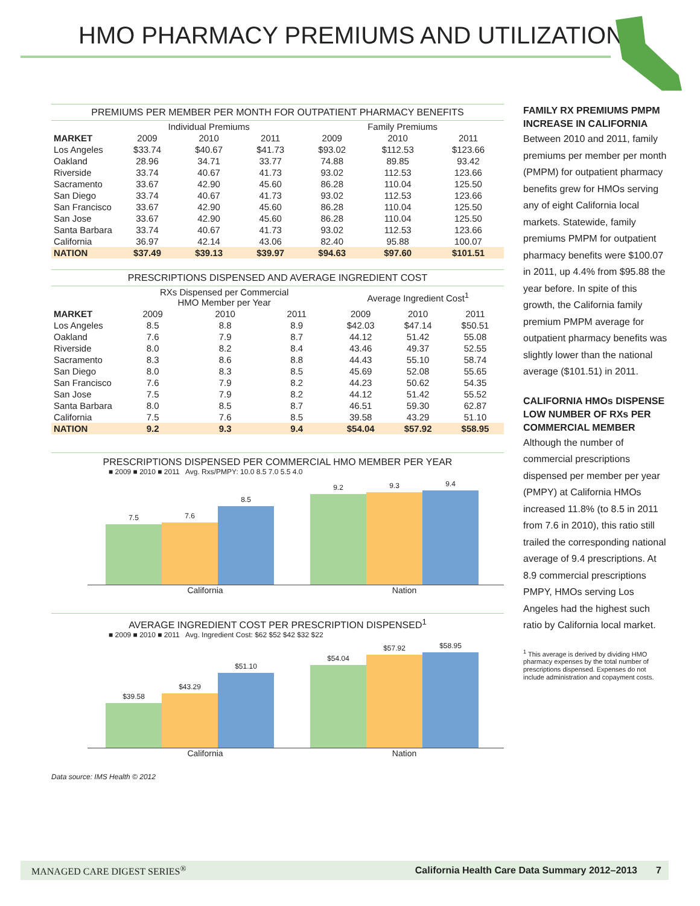HMO PHARMACY PREMIUMS AND UTILIZATION
PREMIUMS PER MEMBER PER MONTH FOR OUTPATIENT PHARMACY BENEFITS
| | Individual Premiums | | | Family Premiums | | |
| --- | --- | --- | --- | --- | --- | --- |
| MARKET | 2009 | 2010 | 2011 | 2009 | 2010 | 2011 |
| Los Angeles | $33.74 | $40.67 | $41.73 | $93.02 | $112.53 | $123.66 |
| Oakland | 28.96 | 34.71 | 33.77 | 74.88 | 89.85 | 93.42 |
| Riverside | 33.74 | 40.67 | 41.73 | 93.02 | 112.53 | 123.66 |
| Sacramento | 33.67 | 42.90 | 45.60 | 86.28 | 110.04 | 125.50 |
| San Diego | 33.74 | 40.67 | 41.73 | 93.02 | 112.53 | 123.66 |
| San Francisco | 33.67 | 42.90 | 45.60 | 86.28 | 110.04 | 125.50 |
| San Jose | 33.67 | 42.90 | 45.60 | 86.28 | 110.04 | 125.50 |
| Santa Barbara | 33.74 | 40.67 | 41.73 | 93.02 | 112.53 | 123.66 |
| California | 36.97 | 42.14 | 43.06 | 82.40 | 95.88 | 100.07 |
| NATION | $37.49 | $39.13 | $39.97 | $94.63 | $97.60 | $101.51 |
PRESCRIPTIONS DISPENSED AND AVERAGE INGREDIENT COST
| | RXs Dispensed per Commercial HMO Member per Year | | | Average Ingredient Cost<sup>1</sup> | | |
| --- | --- | --- | --- | --- | --- | --- |
| MARKET | 2009 | 2010 | 2011 | 2009 | 2010 | 2011 |
| Los Angeles | 8.5 | 8.8 | 8.9 | $42.03 | $47.14 | $50.51 |
| Oakland | 7.6 | 7.9 | 8.7 | 44.12 | 51.42 | 55.08 |
| Riverside | 8.0 | 8.2 | 8.4 | 43.46 | 49.37 | 52.55 |
| Sacramento | 8.3 | 8.6 | 8.8 | 44.43 | 55.10 | 58.74 |
| San Diego | 8.0 | 8.3 | 8.5 | 45.69 | 52.08 | 55.65 |
| San Francisco | 7.6 | 7.9 | 8.2 | 44.23 | 50.62 | 54.35 |
| San Jose | 7.5 | 7.9 | 8.2 | 44.12 | 51.42 | 55.52 |
| Santa Barbara | 8.0 | 8.5 | 8.7 | 46.51 | 59.30 | 62.87 |
| California | 7.5 | 7.6 | 8.5 | 39.58 | 43.29 | 51.10 |
| NATION | 9.2 | 9.3 | 9.4 | $54.04 | $57.92 | $58.95 |
PRESCRIPTIONS DISPENSED PER COMMERCIAL HMO MEMBER PER YEAR
■ 2009 ■ 2010 ■ 2011 Avg. Rxs/PMPY: 10.0 8.5 7.0 5.5 4.0
7.5
7.6
8.5
9.2
9.3
9.4
California Nation
AVERAGE INGREDIENT COST PER PRESCRIPTION DISPENSED<sup>1</sup>
■ 2009 ■ 2010 ■ 2011 Avg. Ingredient Cost: $62 $52 $42 $32 $22
$39.58
$43.29
$51.10
$54.04
$57.92
$58.95
California Nation
Data source: IMS Health © 2012
FAMILY RX PREMIUMS PMPM INCREASE IN CALIFORNIA
Between 2010 and 2011, family premiums per member per month (PMPM) for outpatient pharmacy benefits grew for HMOs serving any of eight California local markets. Statewide, family premiums PMPM for outpatient pharmacy benefits were $100.07 in 2011, up 4.4% from $95.88 the year before. In spite of this growth, the California family premium PMPM average for outpatient pharmacy benefits was slightly lower than the national average ($101.51) in 2011.
CALIFORNIA HMOs DISPENSE LOW NUMBER OF RXs PER COMMERCIAL MEMBER
Although the number of commercial prescriptions dispensed per member per year (PMPY) at California HMOs increased 11.8% (to 8.5 in 2011 from 7.6 in 2010), this ratio still trailed the corresponding national average of 9.4 prescriptions. At 8.9 commercial prescriptions PMPY, HMOs serving Los Angeles had the highest such ratio by California local market.
<sup>1</sup> This average is derived by dividing HMO pharmacy expenses by the total number of prescriptions dispensed. Expenses do not include administration and copayment costs.
MANAGED CARE DIGEST SERIES<sup>®</sup> California Health Care Data Summary 2012–2013 7